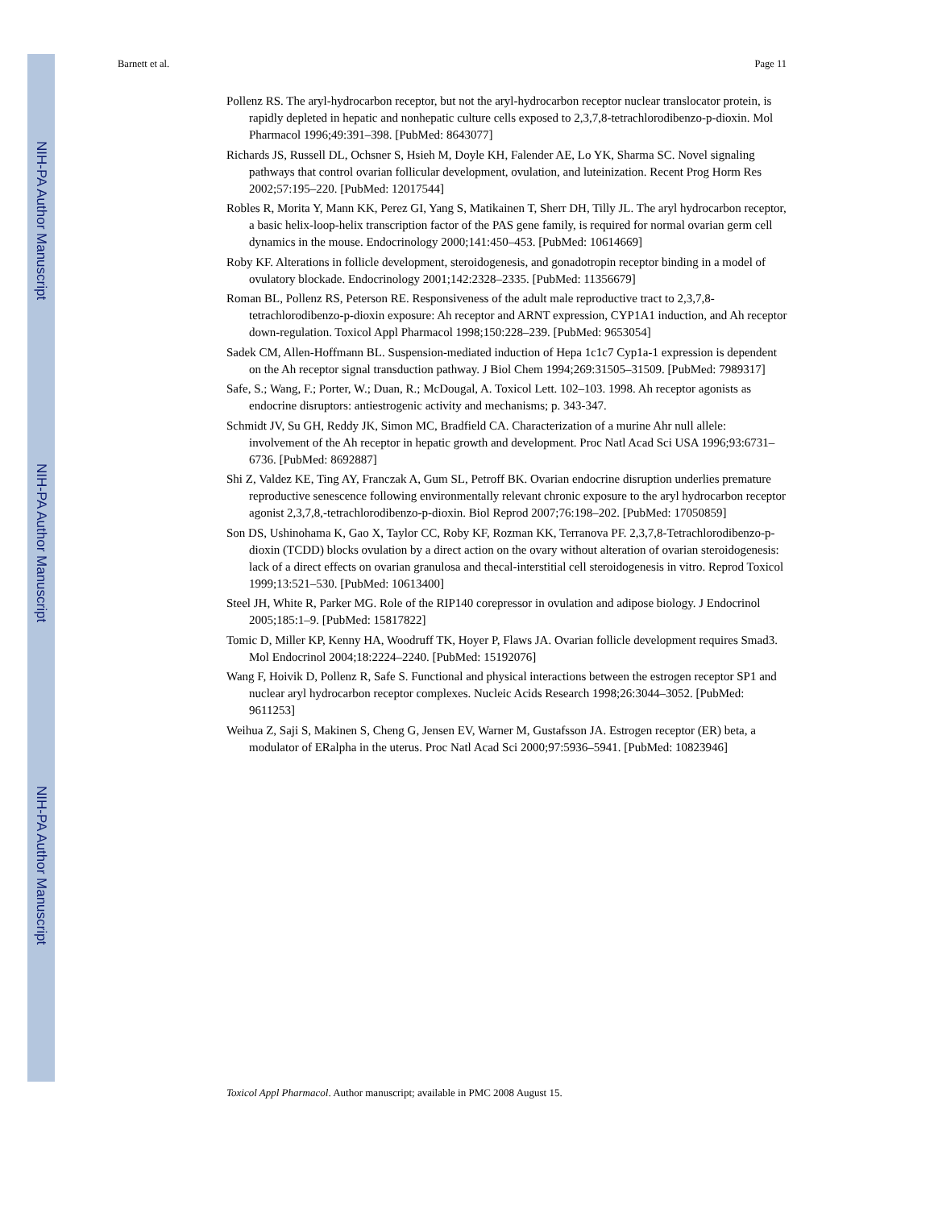NIH-PA Author Manuscript
NIH-PA Author Manuscript
NIH-PA Author Manuscript
Barnett et al. Page 11
Pollenz RS. The aryl-hydrocarbon receptor, but not the aryl-hydrocarbon receptor nuclear translocator protein, is rapidly depleted in hepatic and nonhepatic culture cells exposed to 2,3,7,8-tetrachlorodibenzo-p-dioxin. Mol Pharmacol 1996;49:391–398. [PubMed: 8643077]
Richards JS, Russell DL, Ochsner S, Hsieh M, Doyle KH, Falender AE, Lo YK, Sharma SC. Novel signaling pathways that control ovarian follicular development, ovulation, and luteinization. Recent Prog Horm Res 2002;57:195–220. [PubMed: 12017544]
Robles R, Morita Y, Mann KK, Perez GI, Yang S, Matikainen T, Sherr DH, Tilly JL. The aryl hydrocarbon receptor, a basic helix-loop-helix transcription factor of the PAS gene family, is required for normal ovarian germ cell dynamics in the mouse. Endocrinology 2000;141:450–453. [PubMed: 10614669]
Roby KF. Alterations in follicle development, steroidogenesis, and gonadotropin receptor binding in a model of ovulatory blockade. Endocrinology 2001;142:2328–2335. [PubMed: 11356679]
Roman BL, Pollenz RS, Peterson RE. Responsiveness of the adult male reproductive tract to 2,3,7,8-tetrachlorodibenzo-p-dioxin exposure: Ah receptor and ARNT expression, CYP1A1 induction, and Ah receptor down-regulation. Toxicol Appl Pharmacol 1998;150:228–239. [PubMed: 9653054]
Sadek CM, Allen-Hoffmann BL. Suspension-mediated induction of Hepa 1c1c7 Cyp1a-1 expression is dependent on the Ah receptor signal transduction pathway. J Biol Chem 1994;269:31505–31509. [PubMed: 7989317]
Safe, S.; Wang, F.; Porter, W.; Duan, R.; McDougal, A. Toxicol Lett. 102–103. 1998. Ah receptor agonists as endocrine disruptors: antiestrogenic activity and mechanisms; p. 343-347.
Schmidt JV, Su GH, Reddy JK, Simon MC, Bradfield CA. Characterization of a murine Ahr null allele: involvement of the Ah receptor in hepatic growth and development. Proc Natl Acad Sci USA 1996;93:6731–6736. [PubMed: 8692887]
Shi Z, Valdez KE, Ting AY, Franczak A, Gum SL, Petroff BK. Ovarian endocrine disruption underlies premature reproductive senescence following environmentally relevant chronic exposure to the aryl hydrocarbon receptor agonist 2,3,7,8,-tetrachlorodibenzo-p-dioxin. Biol Reprod 2007;76:198–202. [PubMed: 17050859]
Son DS, Ushinohama K, Gao X, Taylor CC, Roby KF, Rozman KK, Terranova PF. 2,3,7,8-Tetrachlorodibenzo-p-dioxin (TCDD) blocks ovulation by a direct action on the ovary without alteration of ovarian steroidogenesis: lack of a direct effects on ovarian granulosa and thecal-interstitial cell steroidogenesis in vitro. Reprod Toxicol 1999;13:521–530. [PubMed: 10613400]
Steel JH, White R, Parker MG. Role of the RIP140 corepressor in ovulation and adipose biology. J Endocrinol 2005;185:1–9. [PubMed: 15817822]
Tomic D, Miller KP, Kenny HA, Woodruff TK, Hoyer P, Flaws JA. Ovarian follicle development requires Smad3. Mol Endocrinol 2004;18:2224–2240. [PubMed: 15192076]
Wang F, Hoivik D, Pollenz R, Safe S. Functional and physical interactions between the estrogen receptor SP1 and nuclear aryl hydrocarbon receptor complexes. Nucleic Acids Research 1998;26:3044–3052. [PubMed: 9611253]
Weihua Z, Saji S, Makinen S, Cheng G, Jensen EV, Warner M, Gustafsson JA. Estrogen receptor (ER) beta, a modulator of ERalpha in the uterus. Proc Natl Acad Sci 2000;97:5936–5941. [PubMed: 10823946]
Toxicol Appl Pharmacol. Author manuscript; available in PMC 2008 August 15.